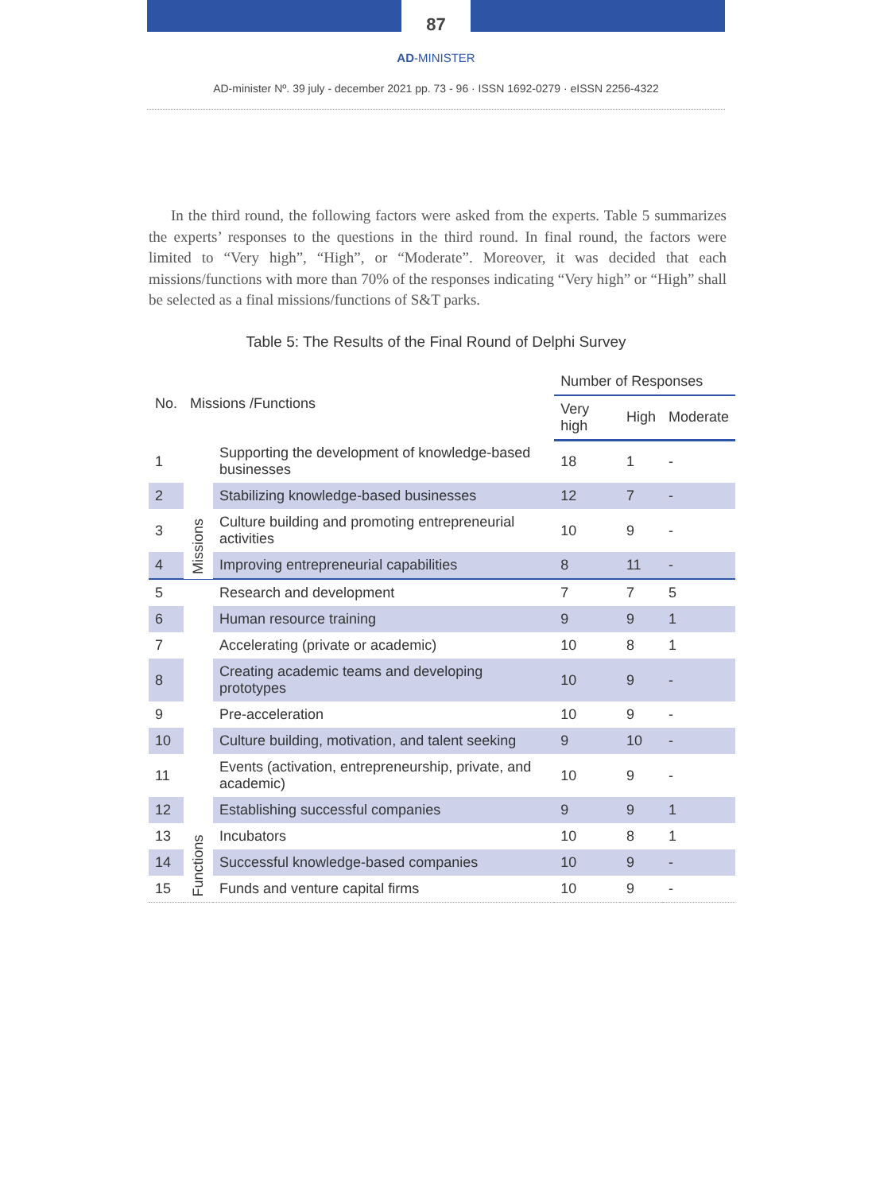87
AD-MINISTER
AD-minister Nº. 39 july - december 2021 pp. 73 - 96 · ISSN 1692-0279 · eISSN 2256-4322
In the third round, the following factors were asked from the experts. Table 5 summarizes the experts’ responses to the questions in the third round. In final round, the factors were limited to “Very high”, “High”, or “Moderate”. Moreover, it was decided that each missions/functions with more than 70% of the responses indicating “Very high” or “High” shall be selected as a final missions/functions of S&T parks.
Table 5: The Results of the Final Round of Delphi Survey
| No. | Missions /Functions | | Number of Responses | | |
| --- | --- | --- | --- | --- | --- |
| | | | Very high | High | Moderate |
| 1 | Missions | Supporting the development of knowledge-based businesses | 18 | 1 | - |
| 2 | | Stabilizing knowledge-based businesses | 12 | 7 | - |
| 3 | | Culture building and promoting entrepreneurial activities | 10 | 9 | - |
| 4 | | Improving entrepreneurial capabilities | 8 | 11 | - |
| 5 | Functions | Research and development | 7 | 7 | 5 |
| 6 | | Human resource training | 9 | 9 | 1 |
| 7 | | Accelerating (private or academic) | 10 | 8 | 1 |
| 8 | | Creating academic teams and developing prototypes | 10 | 9 | - |
| 9 | | Pre-acceleration | 10 | 9 | - |
| 10 | | Culture building, motivation, and talent seeking | 9 | 10 | - |
| 11 | | Events (activation, entrepreneurship, private, and academic) | 10 | 9 | - |
| 12 | | Establishing successful companies | 9 | 9 | 1 |
| 13 | | Incubators | 10 | 8 | 1 |
| 14 | | Successful knowledge-based companies | 10 | 9 | - |
| 15 | | Funds and venture capital firms | 10 | 9 | - |